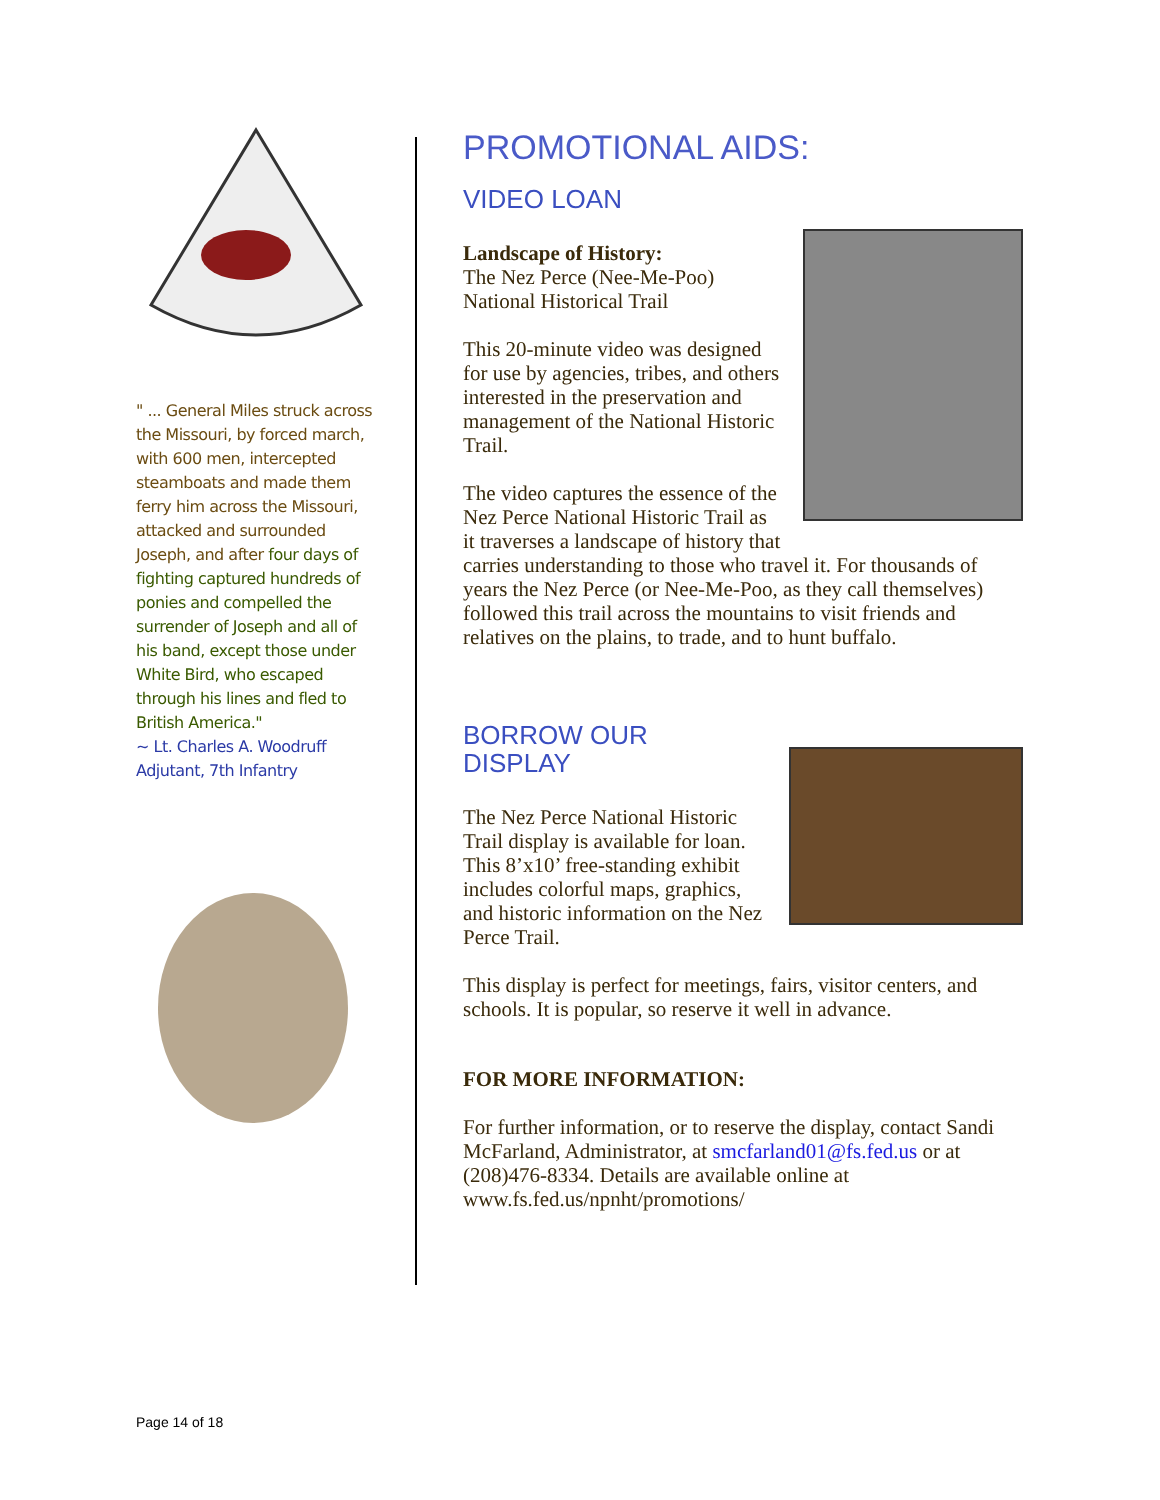" ... General Miles struck across the Missouri, by forced march, with 600 men, intercepted steamboats and made them ferry him across the Missouri, attacked and surrounded Joseph, and after four days of fighting captured hundreds of ponies and compelled the surrender of Joseph and all of his band, except those under White Bird, who escaped through his lines and fled to British America."
~ Lt. Charles A. Woodruff
Adjutant, 7th Infantry
PROMOTIONAL AIDS:
VIDEO LOAN
Landscape of History:
The Nez Perce (Nee-Me-Poo) National Historical Trail
This 20-minute video was designed for use by agencies, tribes, and others interested in the preservation and management of the National Historic Trail.
The video captures the essence of the Nez Perce National Historic Trail as it traverses a landscape of history that carries understanding to those who travel it. For thousands of years the Nez Perce (or Nee-Me-Poo, as they call themselves) followed this trail across the mountains to visit friends and relatives on the plains, to trade, and to hunt buffalo.
BORROW OUR
DISPLAY
The Nez Perce National Historic Trail display is available for loan. This 8’x10’ free-standing exhibit includes colorful maps, graphics, and historic information on the Nez Perce Trail.
This display is perfect for meetings, fairs, visitor centers, and schools. It is popular, so reserve it well in advance.
FOR MORE INFORMATION:
For further information, or to reserve the display, contact Sandi McFarland, Administrator, at smcfarland01@fs.fed.us or at (208)476-8334. Details are available online at www.fs.fed.us/npnht/promotions/
Page 14 of 18